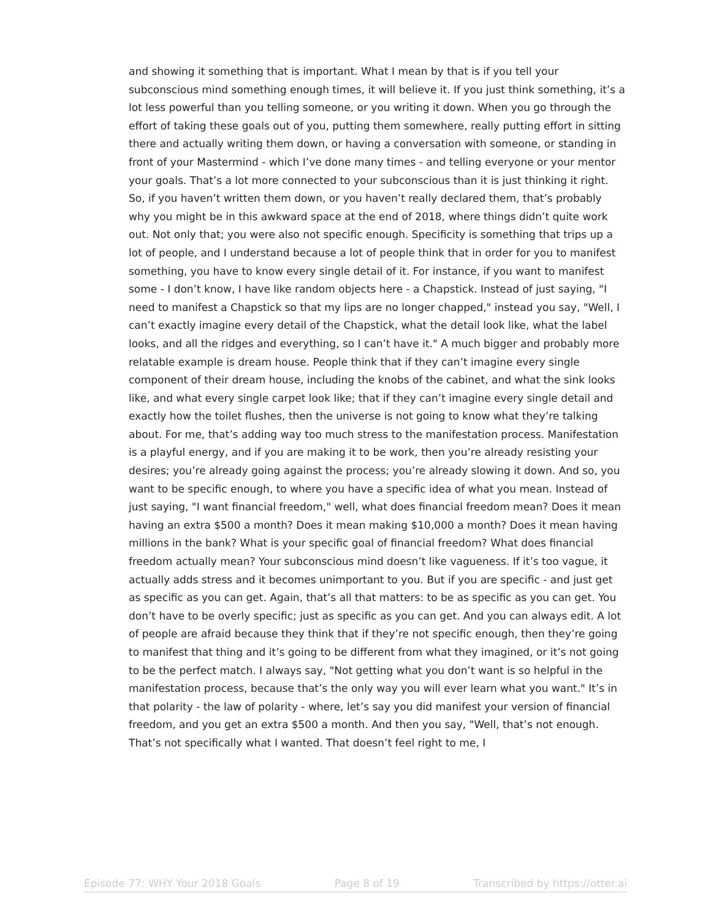and showing it something that is important. What I mean by that is if you tell your subconscious mind something enough times, it will believe it. If you just think something, it’s a lot less powerful than you telling someone, or you writing it down. When you go through the effort of taking these goals out of you, putting them somewhere, really putting effort in sitting there and actually writing them down, or having a conversation with someone, or standing in front of your Mastermind - which I’ve done many times - and telling everyone or your mentor your goals. That’s a lot more connected to your subconscious than it is just thinking it right. So, if you haven’t written them down, or you haven’t really declared them, that’s probably why you might be in this awkward space at the end of 2018, where things didn’t quite work out. Not only that; you were also not specific enough. Specificity is something that trips up a lot of people, and I understand because a lot of people think that in order for you to manifest something, you have to know every single detail of it. For instance, if you want to manifest some - I don’t know, I have like random objects here - a Chapstick. Instead of just saying, "I need to manifest a Chapstick so that my lips are no longer chapped," instead you say, "Well, I can’t exactly imagine every detail of the Chapstick, what the detail look like, what the label looks, and all the ridges and everything, so I can’t have it." A much bigger and probably more relatable example is dream house. People think that if they can’t imagine every single component of their dream house, including the knobs of the cabinet, and what the sink looks like, and what every single carpet look like; that if they can’t imagine every single detail and exactly how the toilet flushes, then the universe is not going to know what they’re talking about. For me, that’s adding way too much stress to the manifestation process. Manifestation is a playful energy, and if you are making it to be work, then you’re already resisting your desires; you’re already going against the process; you’re already slowing it down. And so, you want to be specific enough, to where you have a specific idea of what you mean. Instead of just saying, "I want financial freedom," well, what does financial freedom mean? Does it mean having an extra $500 a month? Does it mean making $10,000 a month? Does it mean having millions in the bank? What is your specific goal of financial freedom? What does financial freedom actually mean? Your subconscious mind doesn’t like vagueness. If it’s too vague, it actually adds stress and it becomes unimportant to you. But if you are specific - and just get as specific as you can get. Again, that’s all that matters: to be as specific as you can get. You don’t have to be overly specific; just as specific as you can get. And you can always edit. A lot of people are afraid because they think that if they’re not specific enough, then they’re going to manifest that thing and it’s going to be different from what they imagined, or it’s not going to be the perfect match. I always say, "Not getting what you don’t want is so helpful in the manifestation process, because that’s the only way you will ever learn what you want." It’s in that polarity - the law of polarity - where, let’s say you did manifest your version of financial freedom, and you get an extra $500 a month. And then you say, "Well, that’s not enough. That’s not specifically what I wanted. That doesn’t feel right to me, I
Episode 77: WHY Your 2018 Goals Page 8 of 19 Transcribed by https://otter.ai